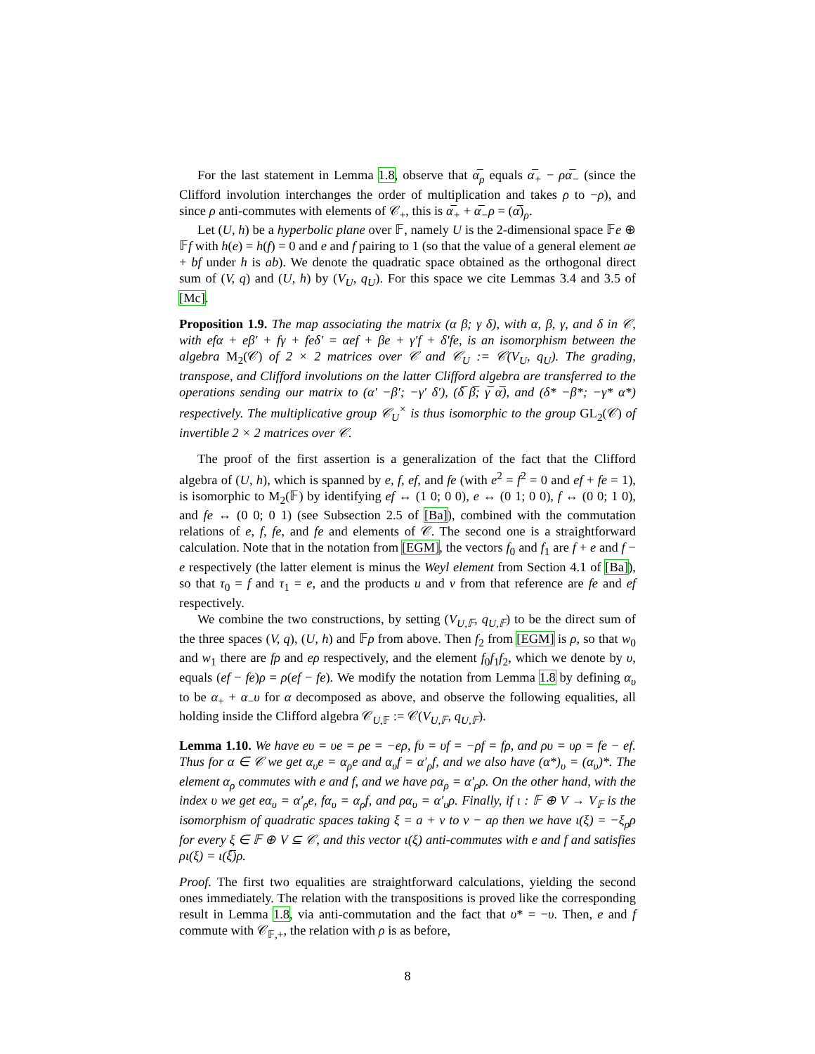For the last statement in Lemma 1.8, observe that α̅<sub>ρ</sub> equals α̅<sub>+</sub> − ρα̅<sub>−</sub> (since the Clifford involution interchanges the order of multiplication and takes ρ to −ρ), and since ρ anti-commutes with elements of 𝒞<sub>+</sub>, this is α̅<sub>+</sub> + α̅<sub>−</sub>ρ = (α̅)<sub>ρ</sub>.
Let (U, h) be a hyperbolic plane over 𝔽, namely U is the 2-dimensional space 𝔽e ⊕ 𝔽f with h(e) = h(f) = 0 and e and f pairing to 1 (so that the value of a general element ae + bf under h is ab). We denote the quadratic space obtained as the orthogonal direct sum of (V, q) and (U, h) by (V<sub>U</sub>, q<sub>U</sub>). For this space we cite Lemmas 3.4 and 3.5 of [Mc].
Proposition 1.9. The map associating the matrix (α β; γ δ), with α, β, γ, and δ in 𝒞, with efα + eβ′ + fγ + feδ′ = αef + βe + γ′f + δ′fe, is an isomorphism between the algebra M<sub>2</sub>(𝒞) of 2 × 2 matrices over 𝒞 and 𝒞<sub>U</sub> := 𝒞(V<sub>U</sub>, q<sub>U</sub>). The grading, transpose, and Clifford involutions on the latter Clifford algebra are transferred to the operations sending our matrix to (α′ −β′; −γ′ δ′), (δ̅ β̅; γ̅ α̅), and (δ* −β*; −γ* α*) respectively. The multiplicative group 𝒞<sub>U</sub><sup>×</sup> is thus isomorphic to the group GL<sub>2</sub>(𝒞) of invertible 2 × 2 matrices over 𝒞.
The proof of the first assertion is a generalization of the fact that the Clifford algebra of (U, h), which is spanned by e, f, ef, and fe (with e<sup>2</sup> = f<sup>2</sup> = 0 and ef + fe = 1), is isomorphic to M<sub>2</sub>(𝔽) by identifying ef ↔ (1 0; 0 0), e ↔ (0 1; 0 0), f ↔ (0 0; 1 0), and fe ↔ (0 0; 0 1) (see Subsection 2.5 of [Ba]), combined with the commutation relations of e, f, fe, and fe and elements of 𝒞. The second one is a straightforward calculation. Note that in the notation from [EGM], the vectors f<sub>0</sub> and f<sub>1</sub> are f + e and f − e respectively (the latter element is minus the Weyl element from Section 4.1 of [Ba]), so that τ<sub>0</sub> = f and τ<sub>1</sub> = e, and the products u and v from that reference are fe and ef respectively.
We combine the two constructions, by setting (V<sub>U,𝔽</sub>, q<sub>U,𝔽</sub>) to be the direct sum of the three spaces (V, q), (U, h) and 𝔽ρ from above. Then f<sub>2</sub> from [EGM] is ρ, so that w<sub>0</sub> and w<sub>1</sub> there are fρ and eρ respectively, and the element f<sub>0</sub>f<sub>1</sub>f<sub>2</sub>, which we denote by υ, equals (ef − fe)ρ = ρ(ef − fe). We modify the notation from Lemma 1.8 by defining α<sub>υ</sub> to be α<sub>+</sub> + α<sub>−</sub>υ for α decomposed as above, and observe the following equalities, all holding inside the Clifford algebra 𝒞<sub>U,𝔽</sub> := 𝒞(V<sub>U,𝔽</sub>, q<sub>U,𝔽</sub>).
Lemma 1.10. We have eυ = υe = ρe = −eρ, fυ = υf = −ρf = fρ, and ρυ = υρ = fe − ef. Thus for α ∈ 𝒞 we get α<sub>υ</sub>e = α<sub>ρ</sub>e and α<sub>υ</sub>f = α′<sub>ρ</sub>f, and we also have (α*)<sub>υ</sub> = (α<sub>υ</sub>)*. The element α<sub>ρ</sub> commutes with e and f, and we have ρα<sub>ρ</sub> = α′<sub>ρ</sub>ρ. On the other hand, with the index υ we get eα<sub>υ</sub> = α′<sub>ρ</sub>e, fα<sub>υ</sub> = α<sub>ρ</sub>f, and ρα<sub>υ</sub> = α′<sub>υ</sub>ρ. Finally, if ι : 𝔽 ⊕ V → V<sub>𝔽</sub> is the isomorphism of quadratic spaces taking ξ = a + v to v − aρ then we have ι(ξ) = −ξ<sub>ρ</sub>ρ for every ξ ∈ 𝔽 ⊕ V ⊆ 𝒞, and this vector ι(ξ) anti-commutes with e and f and satisfies ρι(ξ) = ι(ξ̅)ρ.
Proof. The first two equalities are straightforward calculations, yielding the second ones immediately. The relation with the transpositions is proved like the corresponding result in Lemma 1.8, via anti-commutation and the fact that υ* = −υ. Then, e and f commute with 𝒞<sub>𝔽,+</sub>, the relation with ρ is as before,
8